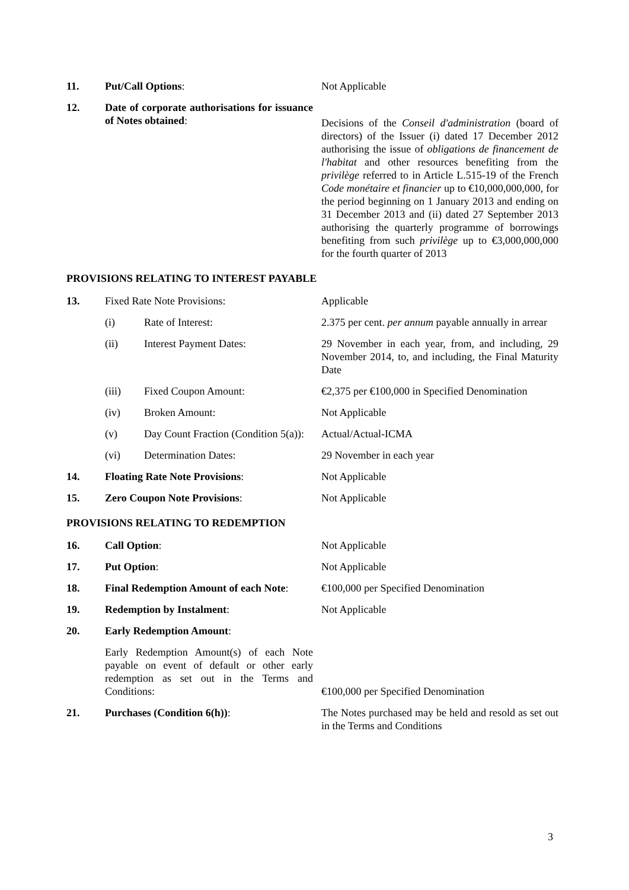| 11. | Put/Call Options : | | Not Applicable |
| 12. | Date of corporate authorisations for issuance of Notes obtained : | | Decisions of the Conseil d'administration (board of directors) of the Issuer (i) dated 17 December 2012 authorising the issue of obligations de financement de l'habitat and other resources benefiting from the privilège referred to in Article L.515-19 of the French Code monétaire et financier up to €10,000,000,000, for the period beginning on 1 January 2013 and ending on 31 December 2013 and (ii) dated 27 September 2013 authorising the quarterly programme of borrowings benefiting from such privilège up to €3,000,000,000 for the fourth quarter of 2013 |
| PROVISIONS RELATING TO INTEREST PAYABLE | | | |
| 13. | Fixed Rate Note Provisions: | | Applicable |
| | (i) | Rate of Interest: | 2.375 per cent. per annum payable annually in arrear |
| | (ii) | Interest Payment Dates: | 29 November in each year, from, and including, 29 November 2014, to, and including, the Final Maturity Date |
| | (iii) | Fixed Coupon Amount: | €2,375 per €100,000 in Specified Denomination |
| | (iv) | Broken Amount: | Not Applicable |
| | (v) | Day Count Fraction (Condition 5(a)): | Actual/Actual-ICMA |
| | (vi) | Determination Dates: | 29 November in each year |
| 14. | Floating Rate Note Provisions : | | Not Applicable |
| 15. | Zero Coupon Note Provisions : | | Not Applicable |
| PROVISIONS RELATING TO REDEMPTION | | | |
| 16. | Call Option : | | Not Applicable |
| 17. | Put Option : | | Not Applicable |
| 18. | Final Redemption Amount of each Note : | | €100,000 per Specified Denomination |
| 19. | Redemption by Instalment : | | Not Applicable |
| 20. | Early Redemption Amount : | | |
| | Early Redemption Amount(s) of each Note payable on event of default or other early redemption as set out in the Terms and Conditions: | | €100,000 per Specified Denomination |
| 21. | Purchases (Condition 6(h)) : | | The Notes purchased may be held and resold as set out in the Terms and Conditions |
3